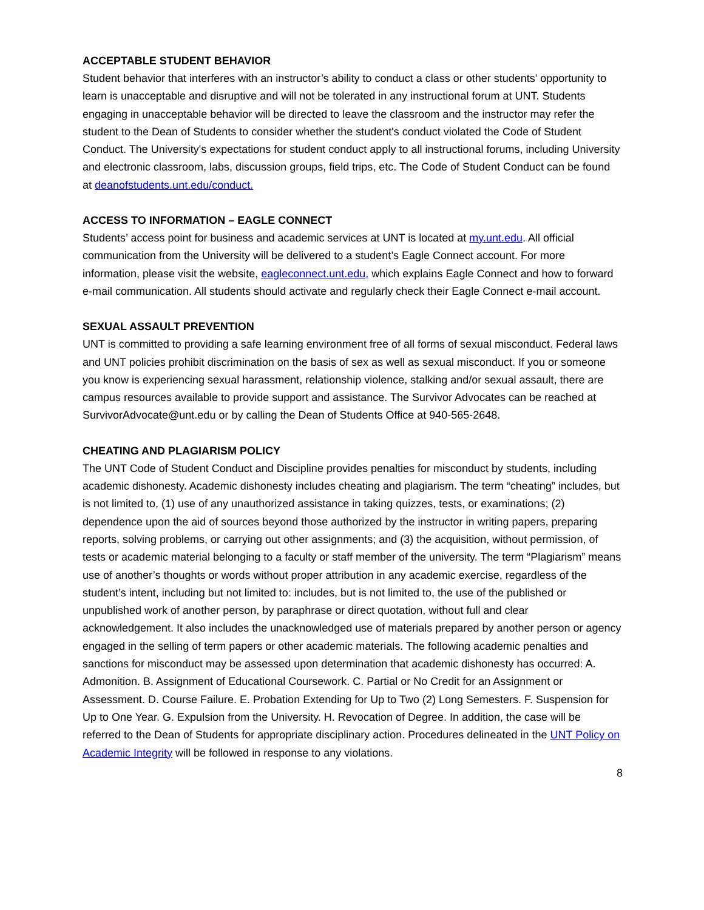ACCEPTABLE STUDENT BEHAVIOR
Student behavior that interferes with an instructor’s ability to conduct a class or other students' opportunity to learn is unacceptable and disruptive and will not be tolerated in any instructional forum at UNT. Students engaging in unacceptable behavior will be directed to leave the classroom and the instructor may refer the student to the Dean of Students to consider whether the student's conduct violated the Code of Student Conduct. The University's expectations for student conduct apply to all instructional forums, including University and electronic classroom, labs, discussion groups, field trips, etc. The Code of Student Conduct can be found at deanofstudents.unt.edu/conduct.
ACCESS TO INFORMATION – EAGLE CONNECT
Students’ access point for business and academic services at UNT is located at my.unt.edu. All official communication from the University will be delivered to a student’s Eagle Connect account. For more information, please visit the website, eagleconnect.unt.edu, which explains Eagle Connect and how to forward e-mail communication. All students should activate and regularly check their Eagle Connect e-mail account.
SEXUAL ASSAULT PREVENTION
UNT is committed to providing a safe learning environment free of all forms of sexual misconduct. Federal laws and UNT policies prohibit discrimination on the basis of sex as well as sexual misconduct. If you or someone you know is experiencing sexual harassment, relationship violence, stalking and/or sexual assault, there are campus resources available to provide support and assistance. The Survivor Advocates can be reached at SurvivorAdvocate@unt.edu or by calling the Dean of Students Office at 940-565-2648.
CHEATING AND PLAGIARISM POLICY
The UNT Code of Student Conduct and Discipline provides penalties for misconduct by students, including academic dishonesty. Academic dishonesty includes cheating and plagiarism. The term “cheating” includes, but is not limited to, (1) use of any unauthorized assistance in taking quizzes, tests, or examinations; (2) dependence upon the aid of sources beyond those authorized by the instructor in writing papers, preparing reports, solving problems, or carrying out other assignments; and (3) the acquisition, without permission, of tests or academic material belonging to a faculty or staff member of the university. The term “Plagiarism” means use of another’s thoughts or words without proper attribution in any academic exercise, regardless of the student’s intent, including but not limited to: includes, but is not limited to, the use of the published or unpublished work of another person, by paraphrase or direct quotation, without full and clear acknowledgement. It also includes the unacknowledged use of materials prepared by another person or agency engaged in the selling of term papers or other academic materials. The following academic penalties and sanctions for misconduct may be assessed upon determination that academic dishonesty has occurred: A. Admonition. B. Assignment of Educational Coursework. C. Partial or No Credit for an Assignment or Assessment. D. Course Failure. E. Probation Extending for Up to Two (2) Long Semesters. F. Suspension for Up to One Year. G. Expulsion from the University. H. Revocation of Degree. In addition, the case will be referred to the Dean of Students for appropriate disciplinary action. Procedures delineated in the UNT Policy on Academic Integrity will be followed in response to any violations.
8